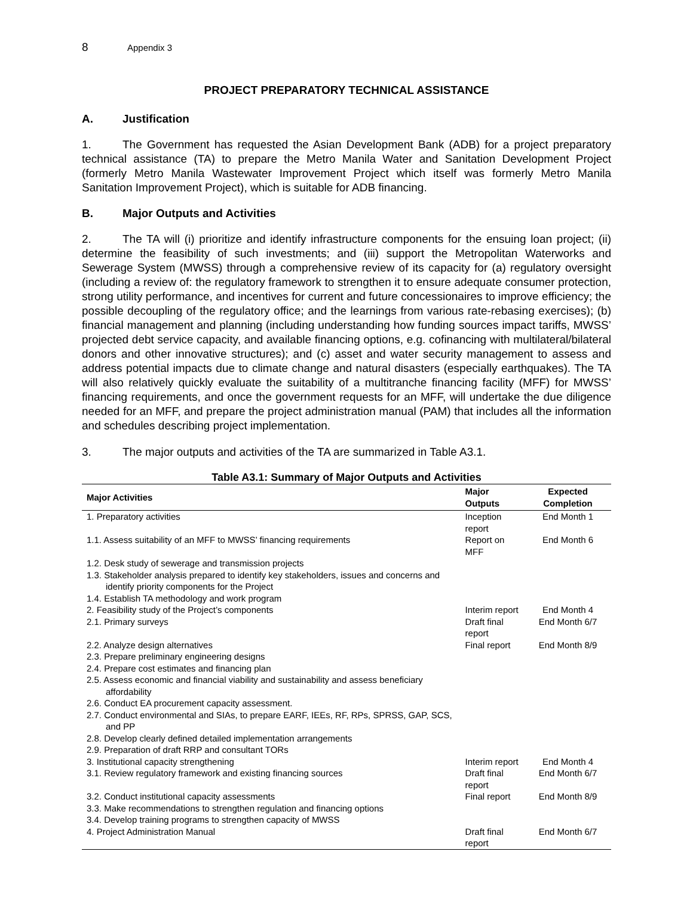8 Appendix 3
PROJECT PREPARATORY TECHNICAL ASSISTANCE
A. Justification
1. The Government has requested the Asian Development Bank (ADB) for a project preparatory technical assistance (TA) to prepare the Metro Manila Water and Sanitation Development Project (formerly Metro Manila Wastewater Improvement Project which itself was formerly Metro Manila Sanitation Improvement Project), which is suitable for ADB financing.
B. Major Outputs and Activities
2. The TA will (i) prioritize and identify infrastructure components for the ensuing loan project; (ii) determine the feasibility of such investments; and (iii) support the Metropolitan Waterworks and Sewerage System (MWSS) through a comprehensive review of its capacity for (a) regulatory oversight (including a review of: the regulatory framework to strengthen it to ensure adequate consumer protection, strong utility performance, and incentives for current and future concessionaires to improve efficiency; the possible decoupling of the regulatory office; and the learnings from various rate-rebasing exercises); (b) financial management and planning (including understanding how funding sources impact tariffs, MWSS’ projected debt service capacity, and available financing options, e.g. cofinancing with multilateral/bilateral donors and other innovative structures); and (c) asset and water security management to assess and address potential impacts due to climate change and natural disasters (especially earthquakes). The TA will also relatively quickly evaluate the suitability of a multitranche financing facility (MFF) for MWSS’ financing requirements, and once the government requests for an MFF, will undertake the due diligence needed for an MFF, and prepare the project administration manual (PAM) that includes all the information and schedules describing project implementation.
3. The major outputs and activities of the TA are summarized in Table A3.1.
Table A3.1: Summary of Major Outputs and Activities
| Major Activities | Major Outputs | Expected Completion |
| --- | --- | --- |
| 1. Preparatory activities | Inception report | End Month 1 |
| 1.1. Assess suitability of an MFF to MWSS’ financing requirements | Report on MFF | End Month 6 |
| 1.2. Desk study of sewerage and transmission projects | | |
| 1.3. Stakeholder analysis prepared to identify key stakeholders, issues and concerns and identify priority components for the Project | | |
| 1.4. Establish TA methodology and work program | | |
| 2. Feasibility study of the Project’s components | Interim report | End Month 4 |
| 2.1. Primary surveys | Draft final report | End Month 6/7 |
| 2.2. Analyze design alternatives | Final report | End Month 8/9 |
| 2.3. Prepare preliminary engineering designs | | |
| 2.4. Prepare cost estimates and financing plan | | |
| 2.5. Assess economic and financial viability and sustainability and assess beneficiary affordability | | |
| 2.6. Conduct EA procurement capacity assessment. | | |
| 2.7. Conduct environmental and SIAs, to prepare EARF, IEEs, RF, RPs, SPRSS, GAP, SCS, and PP | | |
| 2.8. Develop clearly defined detailed implementation arrangements | | |
| 2.9. Preparation of draft RRP and consultant TORs | | |
| 3. Institutional capacity strengthening | Interim report | End Month 4 |
| 3.1. Review regulatory framework and existing financing sources | Draft final report | End Month 6/7 |
| 3.2. Conduct institutional capacity assessments | Final report | End Month 8/9 |
| 3.3. Make recommendations to strengthen regulation and financing options | | |
| 3.4. Develop training programs to strengthen capacity of MWSS | | |
| 4. Project Administration Manual | Draft final report | End Month 6/7 |